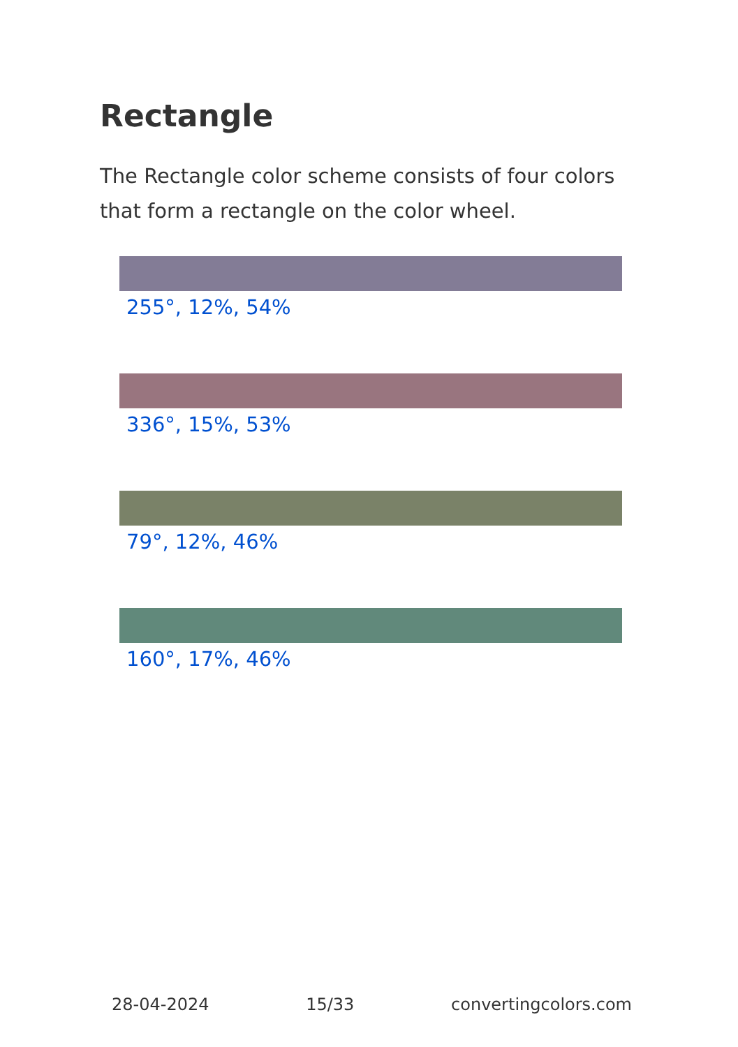Rectangle
The Rectangle color scheme consists of four colors that form a rectangle on the color wheel.
255°, 12%, 54%
336°, 15%, 53%
79°, 12%, 46%
160°, 17%, 46%
28-04-2024 15/33 convertingcolors.com